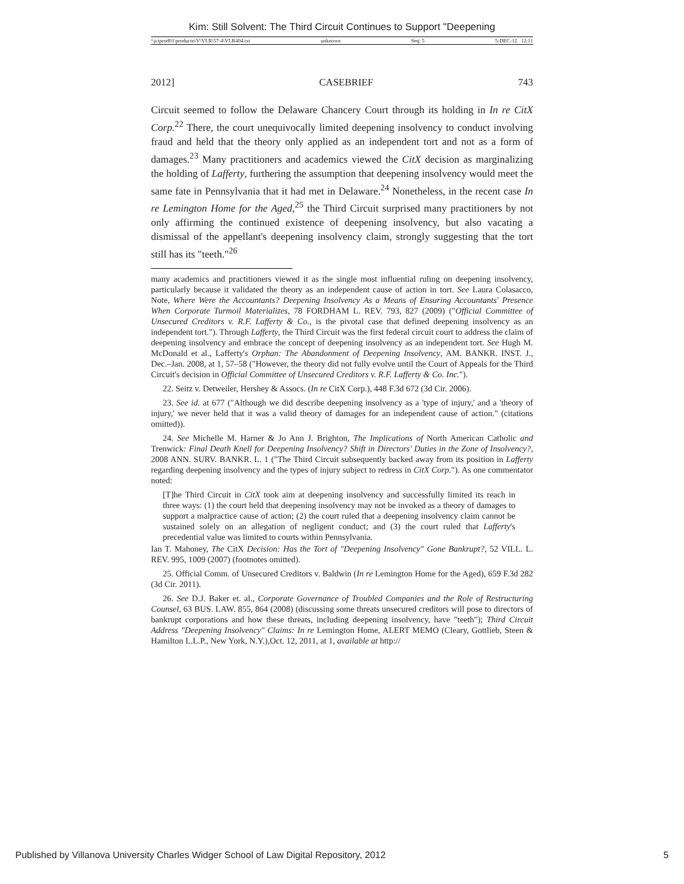Kim: Still Solvent: The Third Circuit Continues to Support "Deepening
\\jciprod01\productn\V\VLR\57-4\VLR404.txt unknown Seq: 5 5-DEC-12 12:11
2012] CASEBRIEF 743
Circuit seemed to follow the Delaware Chancery Court through its holding in In re CitX Corp.<sup>22</sup> There, the court unequivocally limited deepening insolvency to conduct involving fraud and held that the theory only applied as an independent tort and not as a form of damages.<sup>23</sup> Many practitioners and academics viewed the CitX decision as marginalizing the holding of Lafferty, furthering the assumption that deepening insolvency would meet the same fate in Pennsylvania that it had met in Delaware.<sup>24</sup> Nonetheless, in the recent case In re Lemington Home for the Aged,<sup>25</sup> the Third Circuit surprised many practitioners by not only affirming the continued existence of deepening insolvency, but also vacating a dismissal of the appellant's deepening insolvency claim, strongly suggesting that the tort still has its "teeth."<sup>26</sup>
many academics and practitioners viewed it as the single most influential ruling on deepening insolvency, particularly because it validated the theory as an independent cause of action in tort. See Laura Colasacco, Note, Where Were the Accountants? Deepening Insolvency As a Means of Ensuring Accountants' Presence When Corporate Turmoil Materializes, 78 FORDHAM L. REV. 793, 827 (2009) ("Official Committee of Unsecured Creditors v. R.F. Lafferty & Co., is the pivotal case that defined deepening insolvency as an independent tort."). Through Lafferty, the Third Circuit was the first federal circuit court to address the claim of deepening insolvency and embrace the concept of deepening insolvency as an independent tort. See Hugh M. McDonald et al., Lafferty's Orphan: The Abandonment of Deepening Insolvency, AM. BANKR. INST. J., Dec.–Jan. 2008, at 1, 57–58 ("However, the theory did not fully evolve until the Court of Appeals for the Third Circuit's decision in Official Committee of Unsecured Creditors v. R.F. Lafferty & Co. Inc.").
22. Seitz v. Detweiler, Hershey & Assocs. (In re CitX Corp.), 448 F.3d 672 (3d Cir. 2006).
23. See id. at 677 ("Although we did describe deepening insolvency as a 'type of injury,' and a 'theory of injury,' we never held that it was a valid theory of damages for an independent cause of action." (citations omitted)).
24. See Michelle M. Harner & Jo Ann J. Brighton, The Implications of North American Catholic and Trenwick: Final Death Knell for Deepening Insolvency? Shift in Directors' Duties in the Zone of Insolvency?, 2008 ANN. SURV. BANKR. L. 1 ("The Third Circuit subsequently backed away from its position in Lafferty regarding deepening insolvency and the types of injury subject to redress in CitX Corp."). As one commentator noted:
[T]he Third Circuit in CitX took aim at deepening insolvency and successfully limited its reach in three ways: (1) the court held that deepening insolvency may not be invoked as a theory of damages to support a malpractice cause of action; (2) the court ruled that a deepening insolvency claim cannot be sustained solely on an allegation of negligent conduct; and (3) the court ruled that Lafferty's precedential value was limited to courts within Pennsylvania.
Ian T. Mahoney, The CitX Decision: Has the Tort of "Deepening Insolvency" Gone Bankrupt?, 52 VILL. L. REV. 995, 1009 (2007) (footnotes omitted).
25. Official Comm. of Unsecured Creditors v. Baldwin (In re Lemington Home for the Aged), 659 F.3d 282 (3d Cir. 2011).
26. See D.J. Baker et. al., Corporate Governance of Troubled Companies and the Role of Restructuring Counsel, 63 BUS. LAW. 855, 864 (2008) (discussing some threats unsecured creditors will pose to directors of bankrupt corporations and how these threats, including deepening insolvency, have "teeth"); Third Circuit Address "Deepening Insolvency" Claims: In re Lemington Home, ALERT MEMO (Cleary, Gottlieb, Steen & Hamilton L.L.P., New York, N.Y.),Oct. 12, 2011, at 1, available at http://
Published by Villanova University Charles Widger School of Law Digital Repository, 2012 5